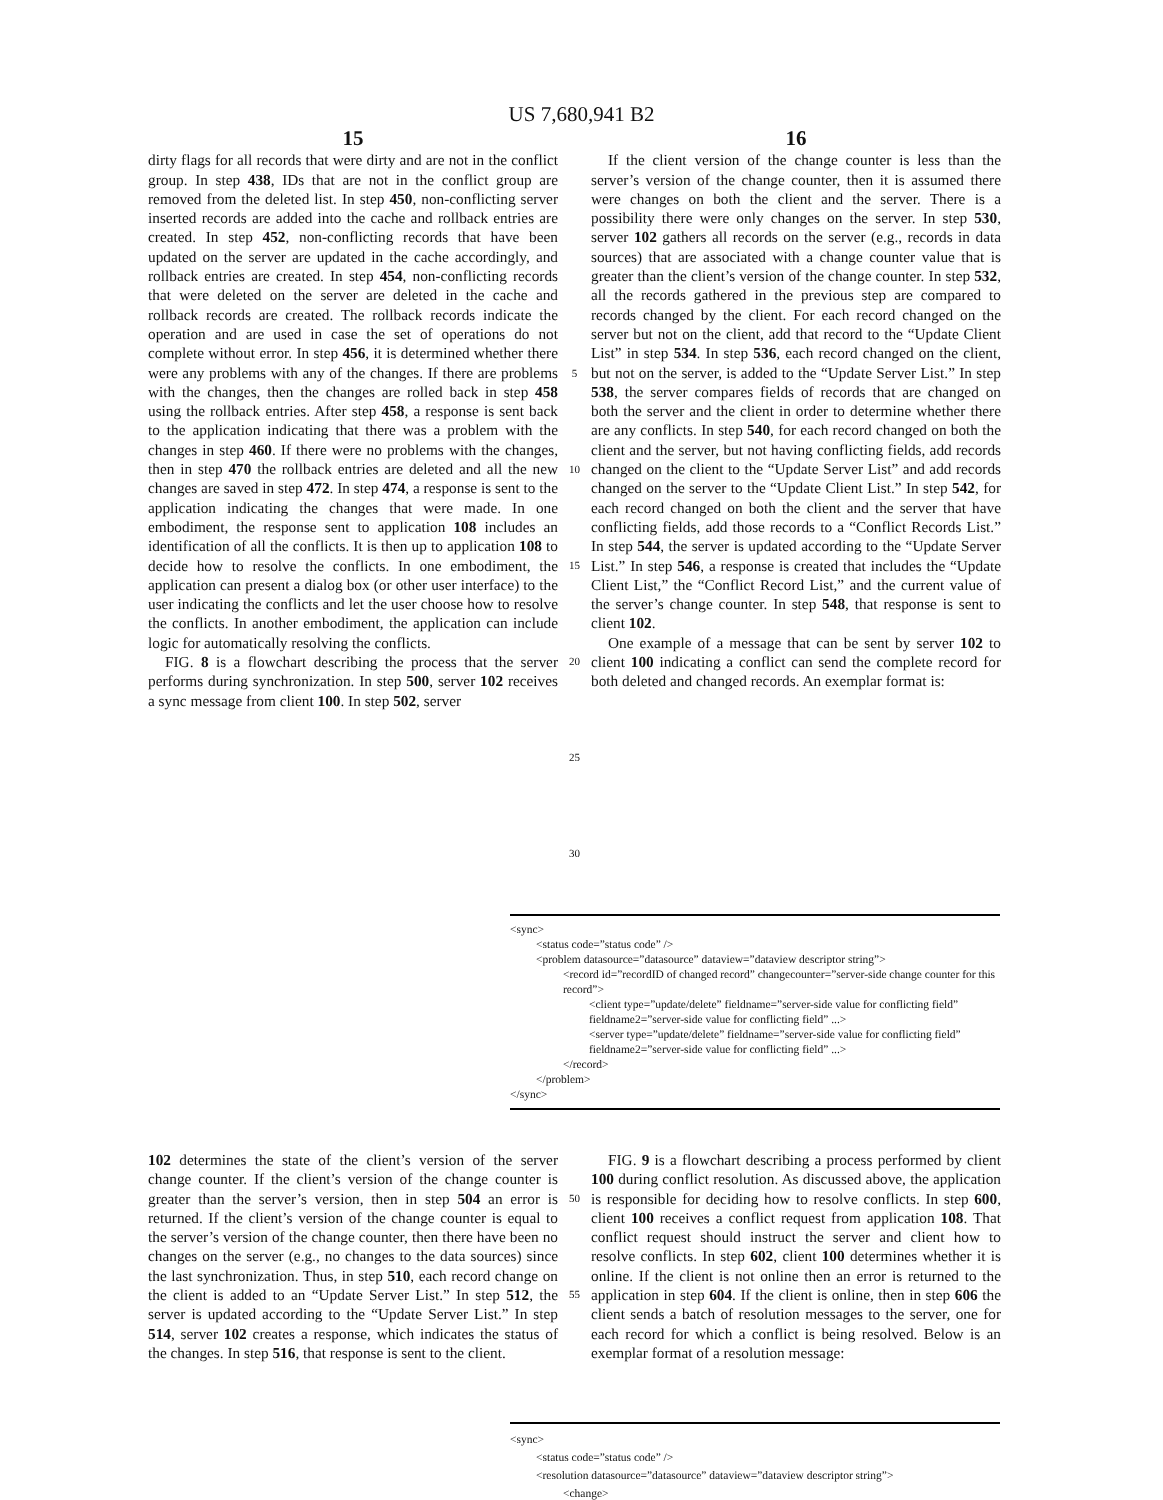US 7,680,941 B2
15
dirty flags for all records that were dirty and are not in the conflict group. In step 438, IDs that are not in the conflict group are removed from the deleted list. In step 450, non-conflicting server inserted records are added into the cache and rollback entries are created. In step 452, non-conflicting records that have been updated on the server are updated in the cache accordingly, and rollback entries are created. In step 454, non-conflicting records that were deleted on the server are deleted in the cache and rollback records are created. The rollback records indicate the operation and are used in case the set of operations do not complete without error. In step 456, it is determined whether there were any problems with any of the changes. If there are problems with the changes, then the changes are rolled back in step 458 using the rollback entries. After step 458, a response is sent back to the application indicating that there was a problem with the changes in step 460. If there were no problems with the changes, then in step 470 the rollback entries are deleted and all the new changes are saved in step 472. In step 474, a response is sent to the application indicating the changes that were made. In one embodiment, the response sent to application 108 includes an identification of all the conflicts. It is then up to application 108 to decide how to resolve the conflicts. In one embodiment, the application can present a dialog box (or other user interface) to the user indicating the conflicts and let the user choose how to resolve the conflicts. In another embodiment, the application can include logic for automatically resolving the conflicts.
FIG. 8 is a flowchart describing the process that the server performs during synchronization. In step 500, server 102 receives a sync message from client 100. In step 502, server
5
10
15
20
25
30
16
If the client version of the change counter is less than the server’s version of the change counter, then it is assumed there were changes on both the client and the server. There is a possibility there were only changes on the server. In step 530, server 102 gathers all records on the server (e.g., records in data sources) that are associated with a change counter value that is greater than the client’s version of the change counter. In step 532, all the records gathered in the previous step are compared to records changed by the client. For each record changed on the server but not on the client, add that record to the “Update Client List” in step 534. In step 536, each record changed on the client, but not on the server, is added to the “Update Server List.” In step 538, the server compares fields of records that are changed on both the server and the client in order to determine whether there are any conflicts. In step 540, for each record changed on both the client and the server, but not having conflicting fields, add records changed on the client to the “Update Server List” and add records changed on the server to the “Update Client List.” In step 542, for each record changed on both the client and the server that have conflicting fields, add those records to a “Conflict Records List.” In step 544, the server is updated according to the “Update Server List.” In step 546, a response is created that includes the “Update Client List,” the “Conflict Record List,” and the current value of the server’s change counter. In step 548, that response is sent to client 102.
One example of a message that can be sent by server 102 to client 100 indicating a conflict can send the complete record for both deleted and changed records. An exemplar format is:
<sync>
<status code=”status code” />
<problem datasource=”datasource” dataview=”dataview descriptor string”>
<record id=”recordID of changed record” changecounter=”server-side change counter for this record”>
<client type=”update/delete” fieldname=”server-side value for conflicting field” fieldname2=”server-side value for conflicting field” ...>
<server type=”update/delete” fieldname=”server-side value for conflicting field” fieldname2=”server-side value for conflicting field” ...>
</record>
</problem>
</sync>
102 determines the state of the client’s version of the server change counter. If the client’s version of the change counter is greater than the server’s version, then in step 504 an error is returned. If the client’s version of the change counter is equal to the server’s version of the change counter, then there have been no changes on the server (e.g., no changes to the data sources) since the last synchronization. Thus, in step 510, each record change on the client is added to an “Update Server List.” In step 512, the server is updated according to the “Update Server List.” In step 514, server 102 creates a response, which indicates the status of the changes. In step 516, that response is sent to the client.
50
55
FIG. 9 is a flowchart describing a process performed by client 100 during conflict resolution. As discussed above, the application is responsible for deciding how to resolve conflicts. In step 600, client 100 receives a conflict request from application 108. That conflict request should instruct the server and client how to resolve conflicts. In step 602, client 100 determines whether it is online. If the client is not online then an error is returned to the application in step 604. If the client is online, then in step 606 the client sends a batch of resolution messages to the server, one for each record for which a conflict is being resolved. Below is an exemplar format of a resolution message:
<sync>
<status code=”status code” />
<resolution datasource=”datasource” dataview=”dataview descriptor string”>
<change>